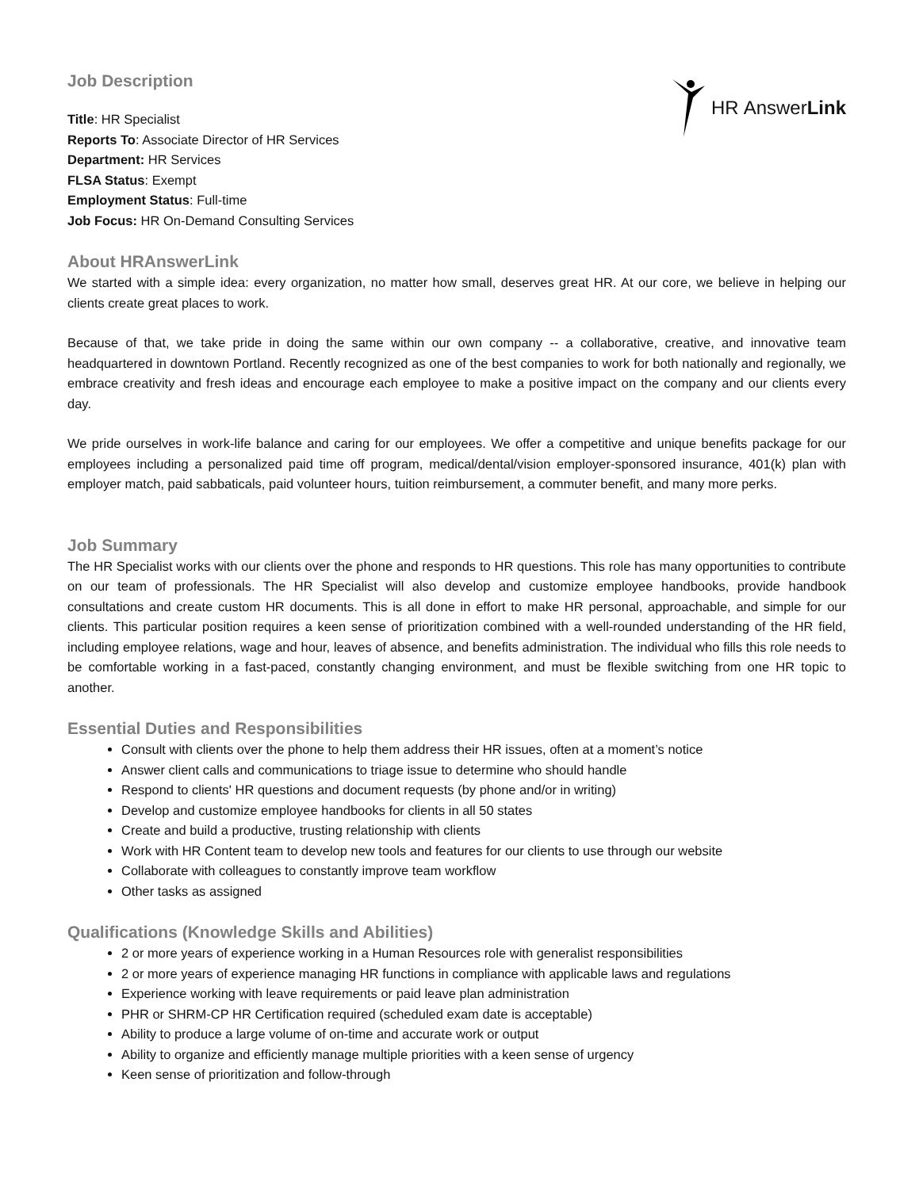HR Answer Link
Job Description
Title: HR Specialist
Reports To: Associate Director of HR Services
Department: HR Services
FLSA Status: Exempt
Employment Status: Full-time
Job Focus: HR On-Demand Consulting Services
About HRAnswerLink
We started with a simple idea: every organization, no matter how small, deserves great HR. At our core, we believe in helping our clients create great places to work.
Because of that, we take pride in doing the same within our own company -- a collaborative, creative, and innovative team headquartered in downtown Portland. Recently recognized as one of the best companies to work for both nationally and regionally, we embrace creativity and fresh ideas and encourage each employee to make a positive impact on the company and our clients every day.
We pride ourselves in work-life balance and caring for our employees. We offer a competitive and unique benefits package for our employees including a personalized paid time off program, medical/dental/vision employer-sponsored insurance, 401(k) plan with employer match, paid sabbaticals, paid volunteer hours, tuition reimbursement, a commuter benefit, and many more perks.
Job Summary
The HR Specialist works with our clients over the phone and responds to HR questions. This role has many opportunities to contribute on our team of professionals. The HR Specialist will also develop and customize employee handbooks, provide handbook consultations and create custom HR documents. This is all done in effort to make HR personal, approachable, and simple for our clients. This particular position requires a keen sense of prioritization combined with a well-rounded understanding of the HR field, including employee relations, wage and hour, leaves of absence, and benefits administration. The individual who fills this role needs to be comfortable working in a fast-paced, constantly changing environment, and must be flexible switching from one HR topic to another.
Essential Duties and Responsibilities
Consult with clients over the phone to help them address their HR issues, often at a moment’s notice
Answer client calls and communications to triage issue to determine who should handle
Respond to clients' HR questions and document requests (by phone and/or in writing)
Develop and customize employee handbooks for clients in all 50 states
Create and build a productive, trusting relationship with clients
Work with HR Content team to develop new tools and features for our clients to use through our website
Collaborate with colleagues to constantly improve team workflow
Other tasks as assigned
Qualifications (Knowledge Skills and Abilities)
2 or more years of experience working in a Human Resources role with generalist responsibilities
2 or more years of experience managing HR functions in compliance with applicable laws and regulations
Experience working with leave requirements or paid leave plan administration
PHR or SHRM-CP HR Certification required (scheduled exam date is acceptable)
Ability to produce a large volume of on-time and accurate work or output
Ability to organize and efficiently manage multiple priorities with a keen sense of urgency
Keen sense of prioritization and follow-through